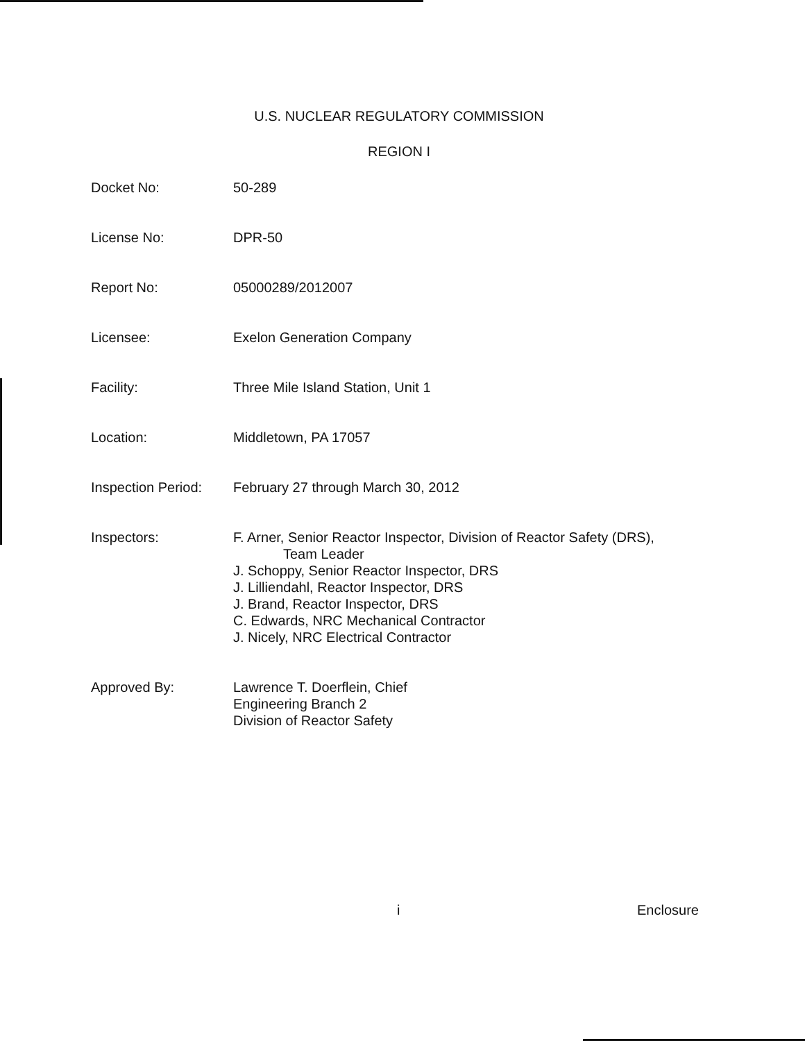U.S. NUCLEAR REGULATORY COMMISSION
REGION I
Docket No: 50-289
License No: DPR-50
Report No: 05000289/2012007
Licensee: Exelon Generation Company
Facility: Three Mile Island Station, Unit 1
Location: Middletown, PA 17057
Inspection Period:
February 27 through March 30, 2012
Inspectors: F. Arner, Senior Reactor Inspector, Division of Reactor Safety (DRS),
Team Leader
J. Schoppy, Senior Reactor Inspector, DRS
J. Lilliendahl, Reactor Inspector, DRS
J. Brand, Reactor Inspector, DRS
C. Edwards, NRC Mechanical Contractor
J. Nicely, NRC Electrical Contractor
Approved By: Lawrence T. Doerflein, Chief
Engineering Branch 2
Division of Reactor Safety
i Enclosure